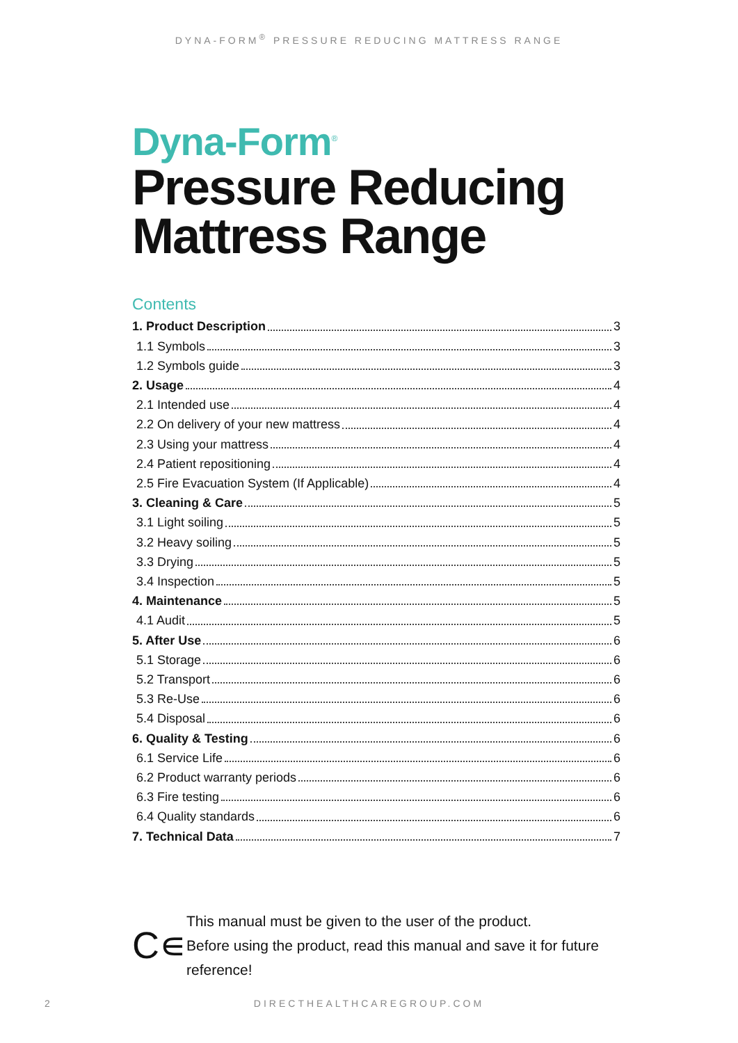DYNA-FORM<sup>®</sup> PRESSURE REDUCING MATTRESS RANGE
Dyna-Form<sup>®</sup>
Pressure Reducing
Mattress Range
Contents
1. Product Description 3
1.1 Symbols 3
1.2 Symbols guide 3
2. Usage 4
2.1 Intended use 4
2.2 On delivery of your new mattress 4
2.3 Using your mattress 4
2.4 Patient repositioning 4
2.5 Fire Evacuation System (If Applicable) 4
3. Cleaning & Care 5
3.1 Light soiling 5
3.2 Heavy soiling 5
3.3 Drying 5
3.4 Inspection 5
4. Maintenance 5
4.1 Audit 5
5. After Use 6
5.1 Storage 6
5.2 Transport 6
5.3 Re-Use 6
5.4 Disposal 6
6. Quality & Testing 6
6.1 Service Life 6
6.2 Product warranty periods 6
6.3 Fire testing 6
6.4 Quality standards 6
7. Technical Data 7
C∊
This manual must be given to the user of the product.
Before using the product, read this manual and save it for future reference!
2
DIRECTHEALTHCAREGROUP.COM